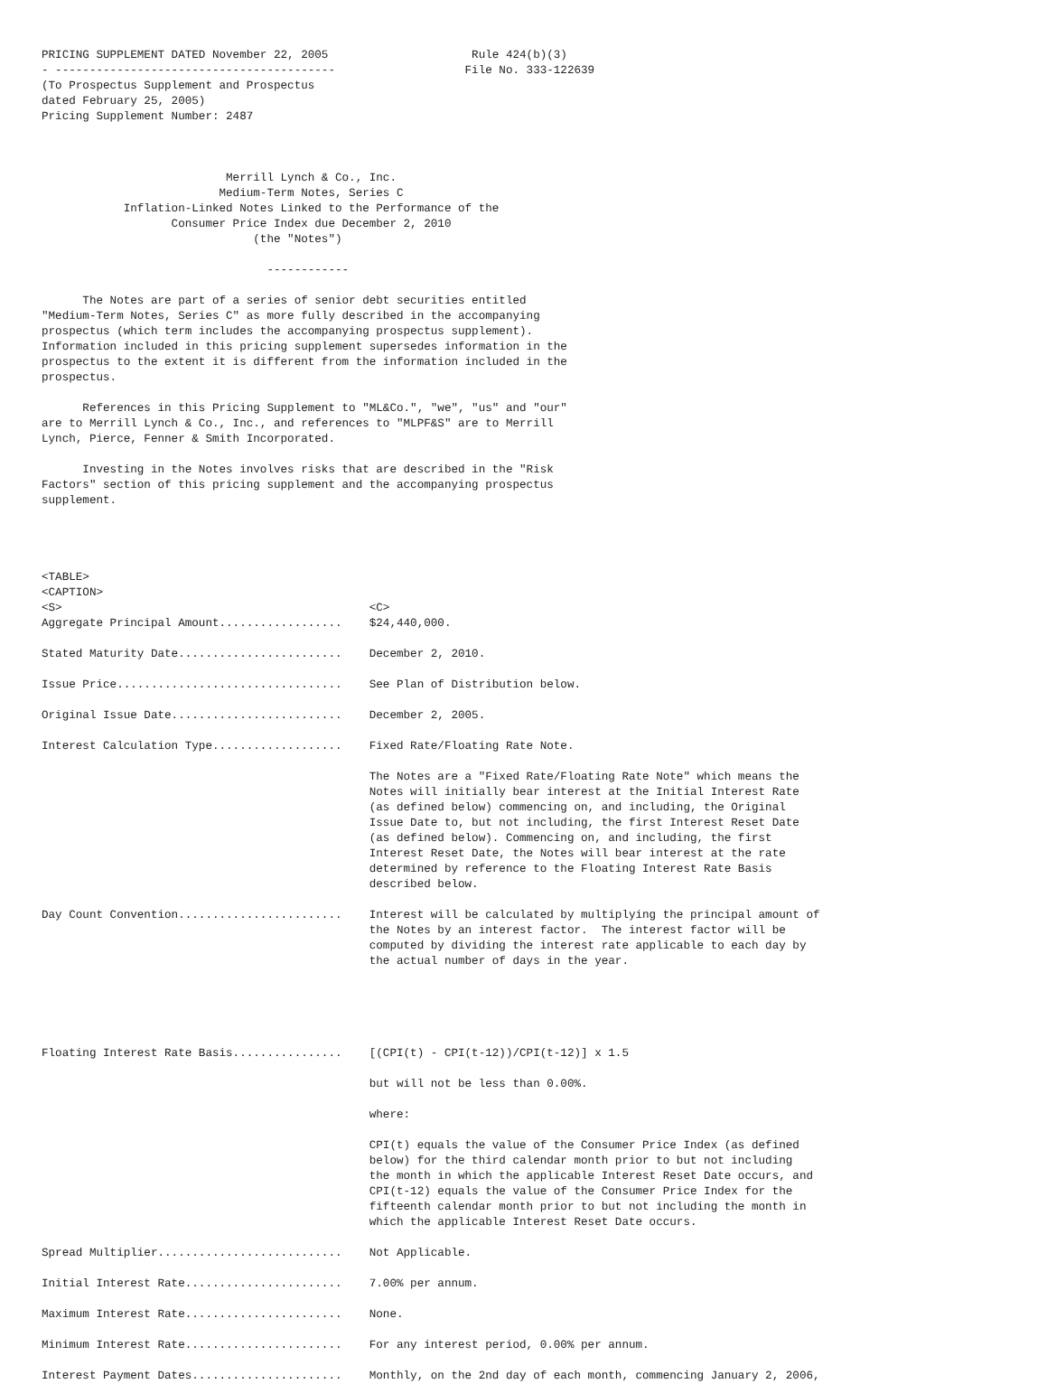PRICING SUPPLEMENT DATED November 22, 2005                     Rule 424(b)(3)
- -----------------------------------------                   File No. 333-122639
(To Prospectus Supplement and Prospectus
dated February 25, 2005)
Pricing Supplement Number: 2487



                           Merrill Lynch & Co., Inc.
                          Medium-Term Notes, Series C
            Inflation-Linked Notes Linked to the Performance of the
                   Consumer Price Index due December 2, 2010
                               (the "Notes")

                                 ------------

      The Notes are part of a series of senior debt securities entitled
"Medium-Term Notes, Series C" as more fully described in the accompanying
prospectus (which term includes the accompanying prospectus supplement).
Information included in this pricing supplement supersedes information in the
prospectus to the extent it is different from the information included in the
prospectus.

      References in this Pricing Supplement to "ML&Co.", "we", "us" and "our"
are to Merrill Lynch & Co., Inc., and references to "MLPF&S" are to Merrill
Lynch, Pierce, Fenner & Smith Incorporated.

      Investing in the Notes involves risks that are described in the "Risk
Factors" section of this pricing supplement and the accompanying prospectus
supplement.




<TABLE>
<CAPTION>
<S>                                             <C>
Aggregate Principal Amount..................    $24,440,000.

Stated Maturity Date........................    December 2, 2010.

Issue Price.................................    See Plan of Distribution below.

Original Issue Date.........................    December 2, 2005.

Interest Calculation Type...................    Fixed Rate/Floating Rate Note.

                                                The Notes are a "Fixed Rate/Floating Rate Note" which means the
                                                Notes will initially bear interest at the Initial Interest Rate
                                                (as defined below) commencing on, and including, the Original
                                                Issue Date to, but not including, the first Interest Reset Date
                                                (as defined below). Commencing on, and including, the first
                                                Interest Reset Date, the Notes will bear interest at the rate
                                                determined by reference to the Floating Interest Rate Basis
                                                described below.

Day Count Convention........................    Interest will be calculated by multiplying the principal amount of
                                                the Notes by an interest factor.  The interest factor will be
                                                computed by dividing the interest rate applicable to each day by
                                                the actual number of days in the year.





Floating Interest Rate Basis................    [(CPI(t) - CPI(t-12))/CPI(t-12)] x 1.5

                                                but will not be less than 0.00%.

                                                where:

                                                CPI(t) equals the value of the Consumer Price Index (as defined
                                                below) for the third calendar month prior to but not including
                                                the month in which the applicable Interest Reset Date occurs, and
                                                CPI(t-12) equals the value of the Consumer Price Index for the
                                                fifteenth calendar month prior to but not including the month in
                                                which the applicable Interest Reset Date occurs.

Spread Multiplier...........................    Not Applicable.

Initial Interest Rate.......................    7.00% per annum.

Maximum Interest Rate.......................    None.

Minimum Interest Rate.......................    For any interest period, 0.00% per annum.

Interest Payment Dates......................    Monthly, on the 2nd day of each month, commencing January 2, 2006,